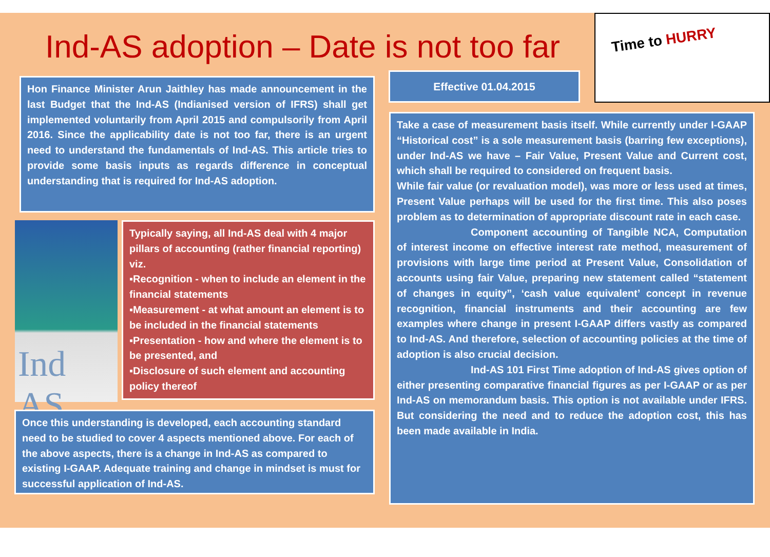Ind-AS adoption – Date is not too far
Time to HURRY
Effective 01.04.2015
Hon Finance Minister Arun Jaithley has made announcement in the last Budget that the Ind-AS (Indianised version of IFRS) shall get implemented voluntarily from April 2015 and compulsorily from April 2016. Since the applicability date is not too far, there is an urgent need to understand the fundamentals of Ind-AS. This article tries to provide some basis inputs as regards difference in conceptual understanding that is required for Ind-AS adoption.
Ind AS
Typically saying, all Ind-AS deal with 4 major pillars of accounting (rather financial reporting) viz.
▪Recognition - when to include an element in the financial statements
▪Measurement - at what amount an element is to be included in the financial statements
▪Presentation - how and where the element is to be presented, and
▪Disclosure of such element and accounting policy thereof
Once this understanding is developed, each accounting standard need to be studied to cover 4 aspects mentioned above. For each of the above aspects, there is a change in Ind-AS as compared to existing I-GAAP. Adequate training and change in mindset is must for successful application of Ind-AS.
Take a case of measurement basis itself. While currently under I-GAAP “Historical cost” is a sole measurement basis (barring few exceptions), under Ind-AS we have – Fair Value, Present Value and Current cost, which shall be required to considered on frequent basis.
While fair value (or revaluation model), was more or less used at times, Present Value perhaps will be used for the first time. This also poses problem as to determination of appropriate discount rate in each case.
Component accounting of Tangible NCA, Computation of interest income on effective interest rate method, measurement of provisions with large time period at Present Value, Consolidation of accounts using fair Value, preparing new statement called “statement of changes in equity”, ‘cash value equivalent’ concept in revenue recognition, financial instruments and their accounting are few examples where change in present I-GAAP differs vastly as compared to Ind-AS. And therefore, selection of accounting policies at the time of adoption is also crucial decision.
Ind-AS 101 First Time adoption of Ind-AS gives option of either presenting comparative financial figures as per I-GAAP or as per Ind-AS on memorandum basis. This option is not available under IFRS. But considering the need and to reduce the adoption cost, this has been made available in India.